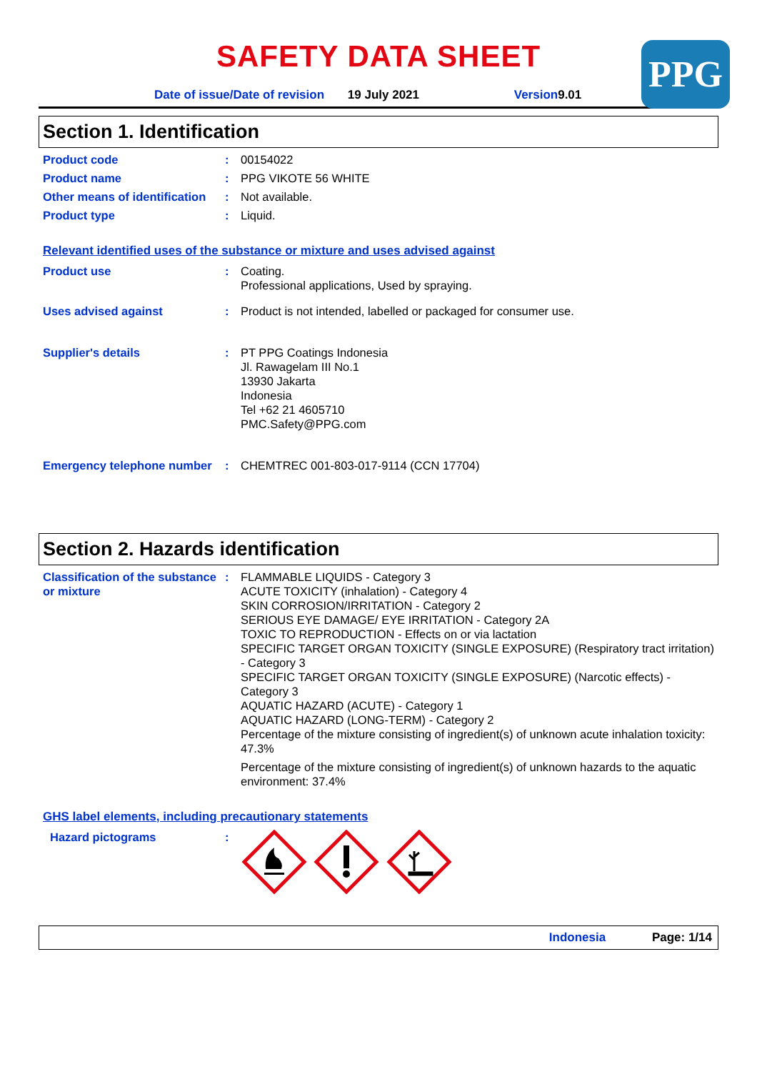SAFETY DATA SHEET
PPG
Date of issue/Date of revision 19 July 2021 Version 9.01
Section 1. Identification
Product code : 00154022
Product name : PPG VIKOTE 56 WHITE
Other means of identification
: Not available.
Product type : Liquid.
Relevant identified uses of the substance or mixture and uses advised against
Product use : Coating.
Professional applications, Used by spraying.
Uses advised against : Product is not intended, labelled or packaged for consumer use.
Supplier's details : PT PPG Coatings Indonesia
Jl. Rawagelam III No.1
13930 Jakarta
Indonesia
Tel +62 21 4605710
PMC.Safety@PPG.com
Emergency telephone number
: CHEMTREC 001-803-017-9114 (CCN 17704)
Section 2. Hazards identification
Classification of the substance or mixture
: FLAMMABLE LIQUIDS - Category 3
ACUTE TOXICITY (inhalation) - Category 4
SKIN CORROSION/IRRITATION - Category 2
SERIOUS EYE DAMAGE/ EYE IRRITATION - Category 2A
TOXIC TO REPRODUCTION - Effects on or via lactation
SPECIFIC TARGET ORGAN TOXICITY (SINGLE EXPOSURE) (Respiratory tract irritation) - Category 3
SPECIFIC TARGET ORGAN TOXICITY (SINGLE EXPOSURE) (Narcotic effects) - Category 3
AQUATIC HAZARD (ACUTE) - Category 1
AQUATIC HAZARD (LONG-TERM) - Category 2
Percentage of the mixture consisting of ingredient(s) of unknown acute inhalation toxicity: 47.3%
Percentage of the mixture consisting of ingredient(s) of unknown hazards to the aquatic environment: 37.4%
GHS label elements, including precautionary statements
Hazard pictograms :
Indonesia Page: 1/14